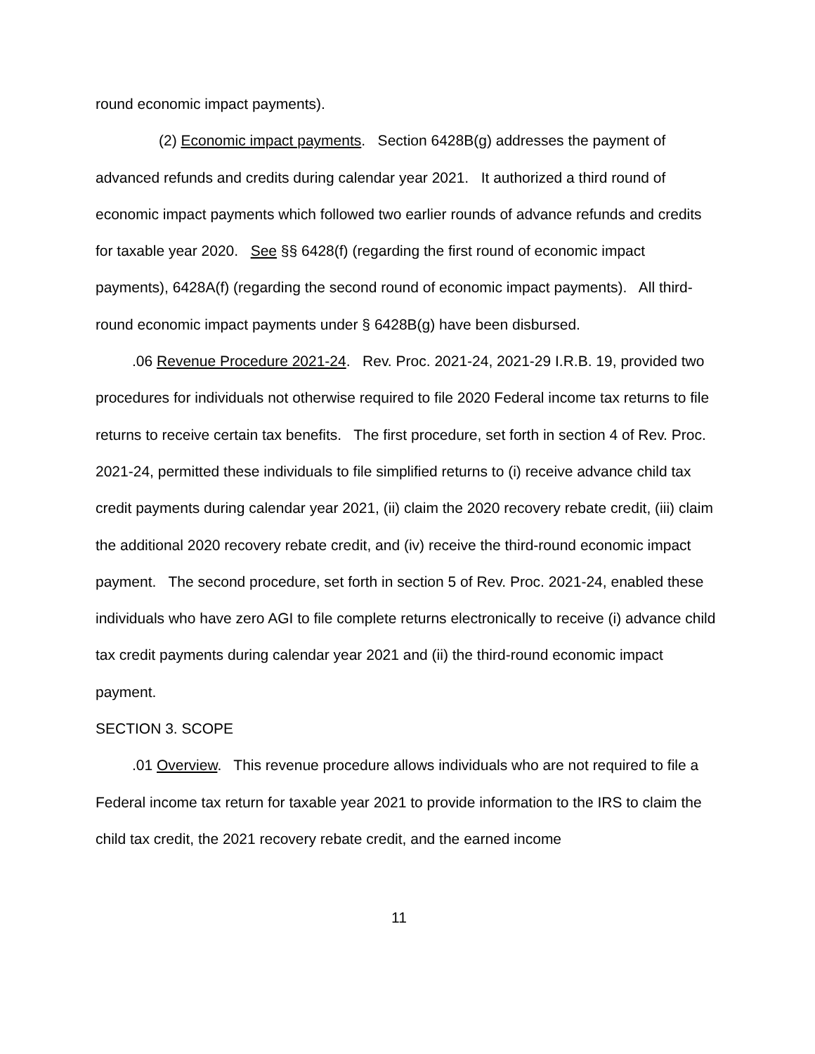round economic impact payments).
(2) Economic impact payments. Section 6428B(g) addresses the payment of advanced refunds and credits during calendar year 2021. It authorized a third round of economic impact payments which followed two earlier rounds of advance refunds and credits for taxable year 2020. See §§ 6428(f) (regarding the first round of economic impact payments), 6428A(f) (regarding the second round of economic impact payments). All third-round economic impact payments under § 6428B(g) have been disbursed.
.06 Revenue Procedure 2021-24. Rev. Proc. 2021-24, 2021-29 I.R.B. 19, provided two procedures for individuals not otherwise required to file 2020 Federal income tax returns to file returns to receive certain tax benefits. The first procedure, set forth in section 4 of Rev. Proc. 2021-24, permitted these individuals to file simplified returns to (i) receive advance child tax credit payments during calendar year 2021, (ii) claim the 2020 recovery rebate credit, (iii) claim the additional 2020 recovery rebate credit, and (iv) receive the third-round economic impact payment. The second procedure, set forth in section 5 of Rev. Proc. 2021-24, enabled these individuals who have zero AGI to file complete returns electronically to receive (i) advance child tax credit payments during calendar year 2021 and (ii) the third-round economic impact payment.
SECTION 3. SCOPE
.01 Overview. This revenue procedure allows individuals who are not required to file a Federal income tax return for taxable year 2021 to provide information to the IRS to claim the child tax credit, the 2021 recovery rebate credit, and the earned income
11